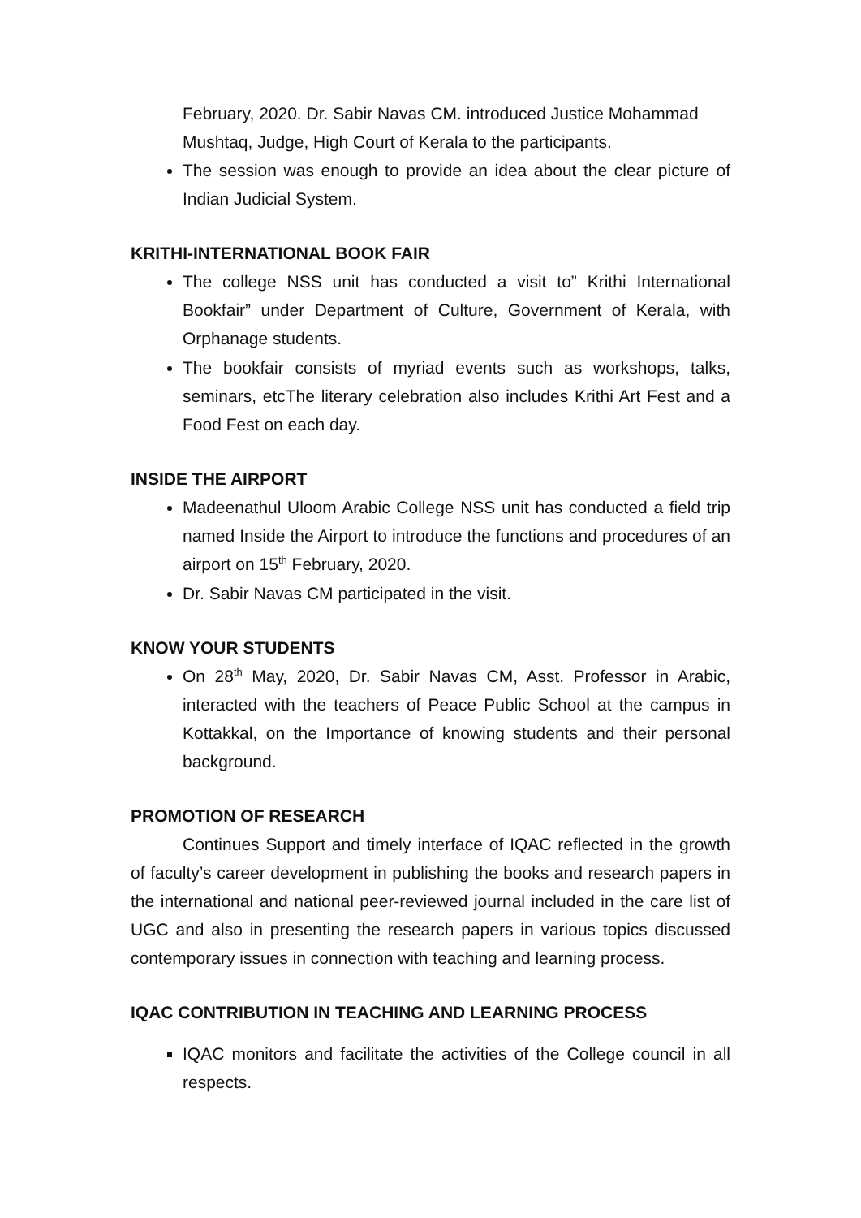February, 2020. Dr. Sabir Navas CM. introduced Justice Mohammad Mushtaq, Judge, High Court of Kerala to the participants.
The session was enough to provide an idea about the clear picture of Indian Judicial System.
KRITHI-INTERNATIONAL BOOK FAIR
The college NSS unit has conducted a visit to” Krithi International Bookfair” under Department of Culture, Government of Kerala, with Orphanage students.
The bookfair consists of myriad events such as workshops, talks, seminars, etcThe literary celebration also includes Krithi Art Fest and a Food Fest on each day.
INSIDE THE AIRPORT
Madeenathul Uloom Arabic College NSS unit has conducted a field trip named Inside the Airport to introduce the functions and procedures of an airport on 15<sup>th</sup> February, 2020.
Dr. Sabir Navas CM participated in the visit.
KNOW YOUR STUDENTS
On 28<sup>th</sup> May, 2020, Dr. Sabir Navas CM, Asst. Professor in Arabic, interacted with the teachers of Peace Public School at the campus in Kottakkal, on the Importance of knowing students and their personal background.
PROMOTION OF RESEARCH
Continues Support and timely interface of IQAC reflected in the growth of faculty’s career development in publishing the books and research papers in the international and national peer-reviewed journal included in the care list of UGC and also in presenting the research papers in various topics discussed contemporary issues in connection with teaching and learning process.
IQAC CONTRIBUTION IN TEACHING AND LEARNING PROCESS
IQAC monitors and facilitate the activities of the College council in all respects.